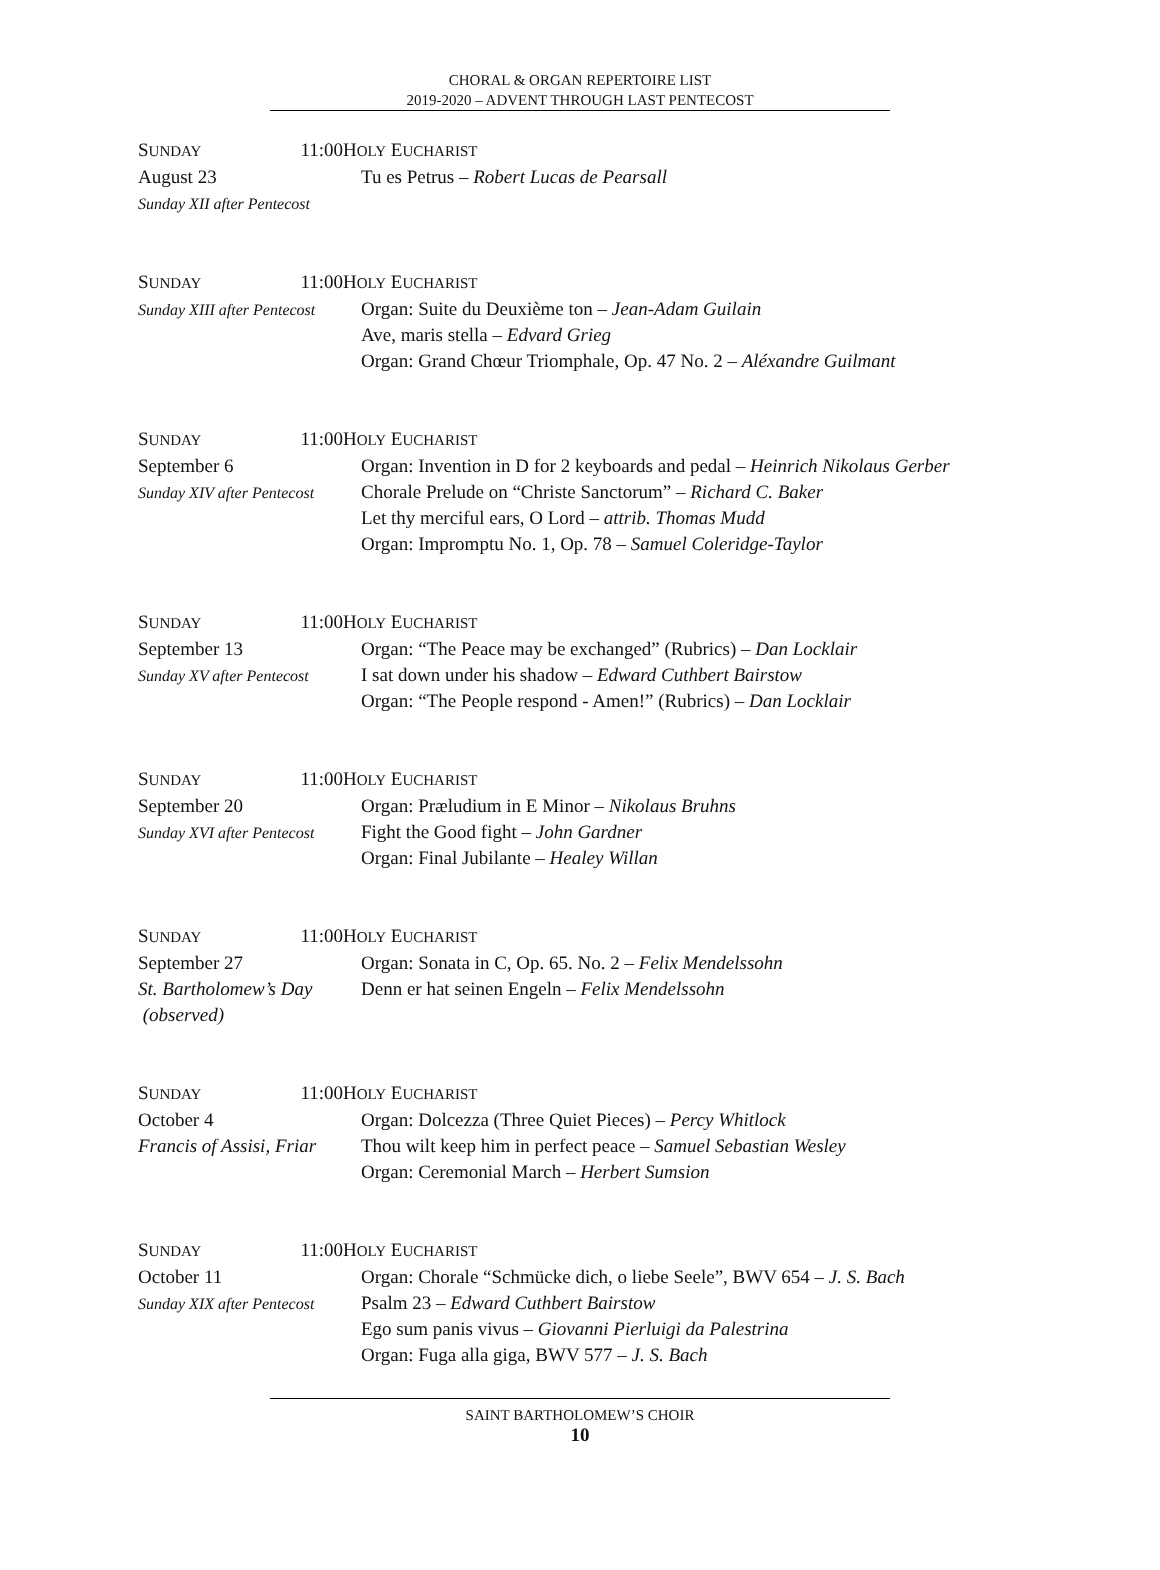CHORAL & ORGAN REPERTOIRE LIST
2019-2020 – ADVENT THROUGH LAST PENTECOST
SUNDAY 11:00
August 23
Sunday XII after Pentecost
HOLY EUCHARIST
Tu es Petrus – Robert Lucas de Pearsall
SUNDAY 11:00
Sunday XIII after Pentecost
HOLY EUCHARIST
Organ: Suite du Deuxième ton – Jean-Adam Guilain
Ave, maris stella – Edvard Grieg
Organ: Grand Chœur Triomphale, Op. 47 No. 2 – Aléxandre Guilmant
SUNDAY 11:00
September 6
Sunday XIV after Pentecost
HOLY EUCHARIST
Organ: Invention in D for 2 keyboards and pedal – Heinrich Nikolaus Gerber
Chorale Prelude on “Christe Sanctorum” – Richard C. Baker
Let thy merciful ears, O Lord – attrib. Thomas Mudd
Organ: Impromptu No. 1, Op. 78 – Samuel Coleridge-Taylor
SUNDAY 11:00
September 13
Sunday XV after Pentecost
HOLY EUCHARIST
Organ: “The Peace may be exchanged” (Rubrics) – Dan Locklair
I sat down under his shadow – Edward Cuthbert Bairstow
Organ: “The People respond - Amen!” (Rubrics) – Dan Locklair
SUNDAY 11:00
September 20
Sunday XVI after Pentecost
HOLY EUCHARIST
Organ: Præludium in E Minor – Nikolaus Bruhns
Fight the Good fight – John Gardner
Organ: Final Jubilante – Healey Willan
SUNDAY 11:00
September 27
St. Bartholomew’s Day
(observed)
HOLY EUCHARIST
Organ: Sonata in C, Op. 65. No. 2 – Felix Mendelssohn
Denn er hat seinen Engeln – Felix Mendelssohn
SUNDAY 11:00
October 4
Francis of Assisi, Friar
HOLY EUCHARIST
Organ: Dolcezza (Three Quiet Pieces) – Percy Whitlock
Thou wilt keep him in perfect peace – Samuel Sebastian Wesley
Organ: Ceremonial March – Herbert Sumsion
SUNDAY 11:00
October 11
Sunday XIX after Pentecost
HOLY EUCHARIST
Organ: Chorale “Schmücke dich, o liebe Seele”, BWV 654 – J. S. Bach
Psalm 23 – Edward Cuthbert Bairstow
Ego sum panis vivus – Giovanni Pierluigi da Palestrina
Organ: Fuga alla giga, BWV 577 – J. S. Bach
SAINT BARTHOLOMEW’S CHOIR
10